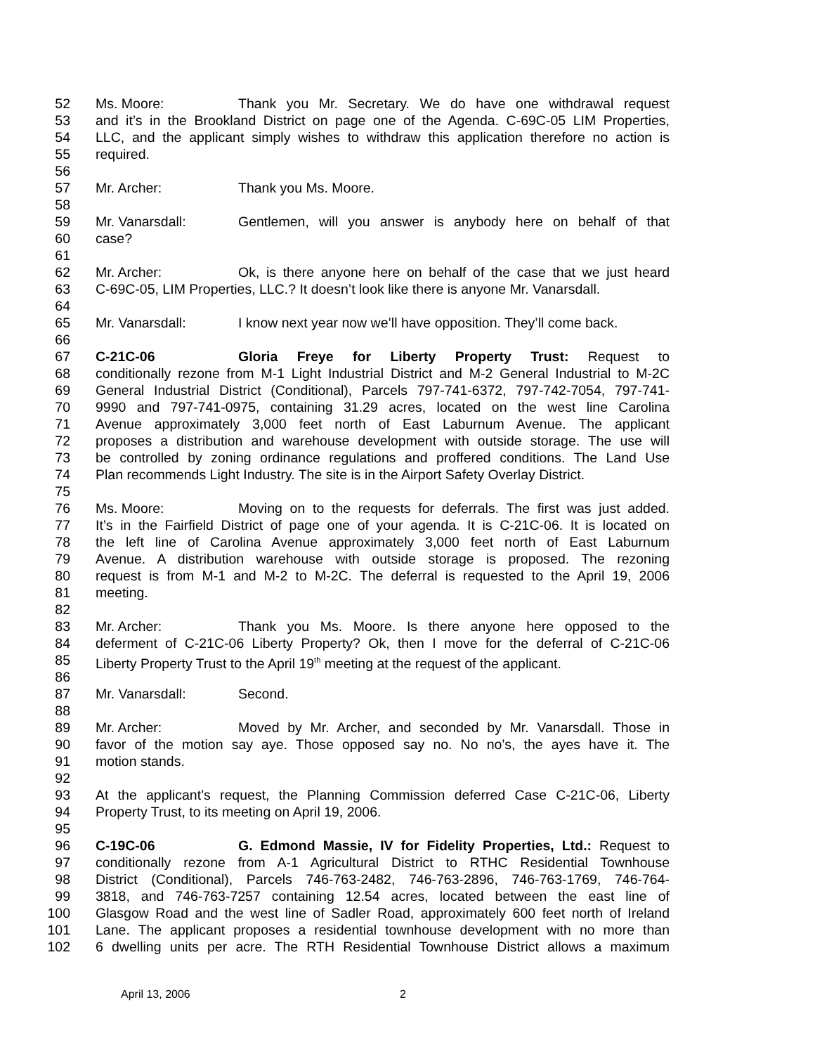52 Ms. Moore: Thank you Mr. Secretary. We do have one withdrawal request
53 and it’s in the Brookland District on page one of the Agenda. C-69C-05 LIM Properties,
54 LLC, and the applicant simply wishes to withdraw this application therefore no action is
55 required.
56
57 Mr. Archer: Thank you Ms. Moore.
58
59 Mr. Vanarsdall: Gentlemen, will you answer is anybody here on behalf of that
60 case?
61
62 Mr. Archer: Ok, is there anyone here on behalf of the case that we just heard
63 C-69C-05, LIM Properties, LLC.? It doesn’t look like there is anyone Mr. Vanarsdall.
64
65 Mr. Vanarsdall: I know next year now we’ll have opposition. They’ll come back.
66
67 C-21C-06 Gloria Freye for Liberty Property Trust: Request to
68 conditionally rezone from M-1 Light Industrial District and M-2 General Industrial to M-2C
69 General Industrial District (Conditional), Parcels 797-741-6372, 797-742-7054, 797-741-
70 9990 and 797-741-0975, containing 31.29 acres, located on the west line Carolina
71 Avenue approximately 3,000 feet north of East Laburnum Avenue. The applicant
72 proposes a distribution and warehouse development with outside storage. The use will
73 be controlled by zoning ordinance regulations and proffered conditions. The Land Use
74 Plan recommends Light Industry. The site is in the Airport Safety Overlay District.
75
76 Ms. Moore: Moving on to the requests for deferrals. The first was just added.
77 It’s in the Fairfield District of page one of your agenda. It is C-21C-06. It is located on
78 the left line of Carolina Avenue approximately 3,000 feet north of East Laburnum
79 Avenue. A distribution warehouse with outside storage is proposed. The rezoning
80 request is from M-1 and M-2 to M-2C. The deferral is requested to the April 19, 2006
81 meeting.
82
83 Mr. Archer: Thank you Ms. Moore. Is there anyone here opposed to the
84 deferment of C-21C-06 Liberty Property? Ok, then I move for the deferral of C-21C-06
85 Liberty Property Trust to the April 19<sup>th</sup> meeting at the request of the applicant.
86
87 Mr. Vanarsdall: Second.
88
89 Mr. Archer: Moved by Mr. Archer, and seconded by Mr. Vanarsdall. Those in
90 favor of the motion say aye. Those opposed say no. No no’s, the ayes have it. The
91 motion stands.
92
93 At the applicant’s request, the Planning Commission deferred Case C-21C-06, Liberty
94 Property Trust, to its meeting on April 19, 2006.
95
96 C-19C-06 G. Edmond Massie, IV for Fidelity Properties, Ltd.: Request to
97 conditionally rezone from A-1 Agricultural District to RTHC Residential Townhouse
98 District (Conditional), Parcels 746-763-2482, 746-763-2896, 746-763-1769, 746-764-
99 3818, and 746-763-7257 containing 12.54 acres, located between the east line of
100 Glasgow Road and the west line of Sadler Road, approximately 600 feet north of Ireland
101 Lane. The applicant proposes a residential townhouse development with no more than
102 6 dwelling units per acre. The RTH Residential Townhouse District allows a maximum
April 13, 2006 2